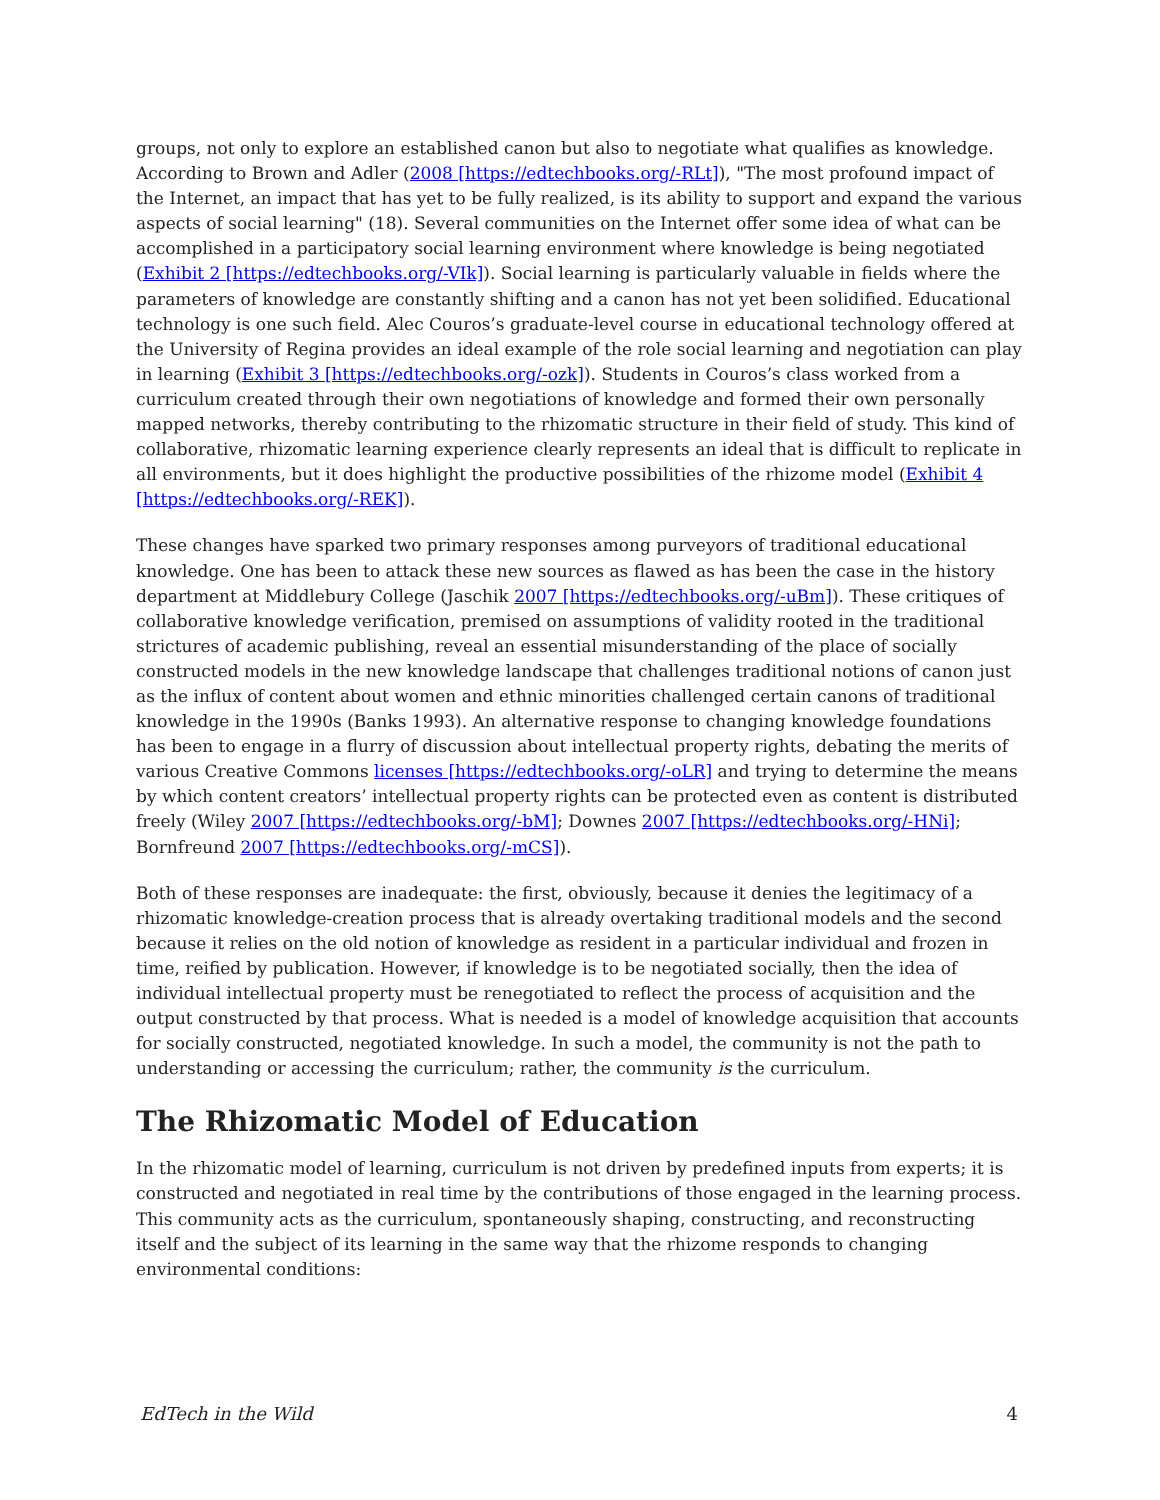groups, not only to explore an established canon but also to negotiate what qualifies as knowledge. According to Brown and Adler (2008 [https://edtechbooks.org/-RLt]), "The most profound impact of the Internet, an impact that has yet to be fully realized, is its ability to support and expand the various aspects of social learning" (18). Several communities on the Internet offer some idea of what can be accomplished in a participatory social learning environment where knowledge is being negotiated (Exhibit 2 [https://edtechbooks.org/-VIk]). Social learning is particularly valuable in fields where the parameters of knowledge are constantly shifting and a canon has not yet been solidified. Educational technology is one such field. Alec Couros’s graduate-level course in educational technology offered at the University of Regina provides an ideal example of the role social learning and negotiation can play in learning (Exhibit 3 [https://edtechbooks.org/-ozk]). Students in Couros’s class worked from a curriculum created through their own negotiations of knowledge and formed their own personally mapped networks, thereby contributing to the rhizomatic structure in their field of study. This kind of collaborative, rhizomatic learning experience clearly represents an ideal that is difficult to replicate in all environments, but it does highlight the productive possibilities of the rhizome model (Exhibit 4 [https://edtechbooks.org/-REK]).
These changes have sparked two primary responses among purveyors of traditional educational knowledge. One has been to attack these new sources as flawed as has been the case in the history department at Middlebury College (Jaschik 2007 [https://edtechbooks.org/-uBm]). These critiques of collaborative knowledge verification, premised on assumptions of validity rooted in the traditional strictures of academic publishing, reveal an essential misunderstanding of the place of socially constructed models in the new knowledge landscape that challenges traditional notions of canon just as the influx of content about women and ethnic minorities challenged certain canons of traditional knowledge in the 1990s (Banks 1993). An alternative response to changing knowledge foundations has been to engage in a flurry of discussion about intellectual property rights, debating the merits of various Creative Commons licenses [https://edtechbooks.org/-oLR] and trying to determine the means by which content creators’ intellectual property rights can be protected even as content is distributed freely (Wiley 2007 [https://edtechbooks.org/-bM]; Downes 2007 [https://edtechbooks.org/-HNi]; Bornfreund 2007 [https://edtechbooks.org/-mCS]).
Both of these responses are inadequate: the first, obviously, because it denies the legitimacy of a rhizomatic knowledge-creation process that is already overtaking traditional models and the second because it relies on the old notion of knowledge as resident in a particular individual and frozen in time, reified by publication. However, if knowledge is to be negotiated socially, then the idea of individual intellectual property must be renegotiated to reflect the process of acquisition and the output constructed by that process. What is needed is a model of knowledge acquisition that accounts for socially constructed, negotiated knowledge. In such a model, the community is not the path to understanding or accessing the curriculum; rather, the community is the curriculum.
The Rhizomatic Model of Education
In the rhizomatic model of learning, curriculum is not driven by predefined inputs from experts; it is constructed and negotiated in real time by the contributions of those engaged in the learning process. This community acts as the curriculum, spontaneously shaping, constructing, and reconstructing itself and the subject of its learning in the same way that the rhizome responds to changing environmental conditions:
EdTech in the Wild 4